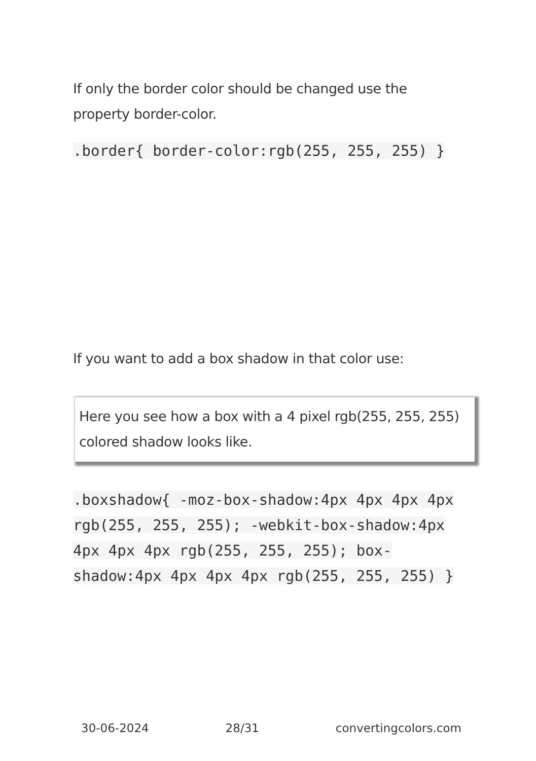If only the border color should be changed use the property border-color.
.border{ border-color:rgb(255, 255, 255) }
If you want to add a box shadow in that color use:
Here you see how a box with a 4 pixel rgb(255, 255, 255) colored shadow looks like.
.boxshadow{ -moz-box-shadow:4px 4px 4px 4px rgb(255, 255, 255); -webkit-box-shadow:4px 4px 4px 4px rgb(255, 255, 255); box-shadow:4px 4px 4px 4px rgb(255, 255, 255) }
30-06-2024 28/31 convertingcolors.com